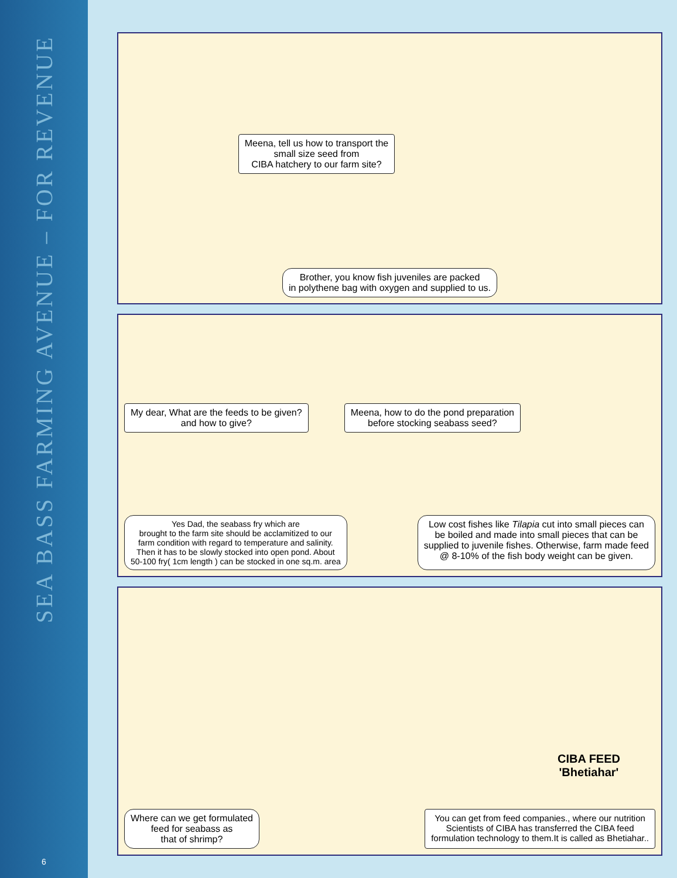SEA BASS FARMING AVENUE – FOR REVENUE
6
Meena, tell us how to transport the
small size seed from
CIBA hatchery to our farm site?
Brother, you know fish juveniles are packed
in polythene bag with oxygen and supplied to us.
My dear, What are the feeds to be given?
and how to give?
Meena, how to do the pond preparation
before stocking seabass seed?
Yes Dad, the seabass fry which are
brought to the farm site should be acclamitized to our
farm condition with regard to temperature and salinity.
Then it has to be slowly stocked into open pond. About
50-100 fry( 1cm length ) can be stocked in one sq.m. area
Low cost fishes like Tilapia cut into small pieces can
be boiled and made into small pieces that can be
supplied to juvenile fishes. Otherwise, farm made feed
@ 8-10% of the fish body weight can be given.
CIBA FEED
'Bhetiahar'
Where can we get formulated
feed for seabass as
that of shrimp?
You can get from feed companies., where our nutrition
Scientists of CIBA has transferred the CIBA feed
formulation technology to them.It is called as Bhetiahar..